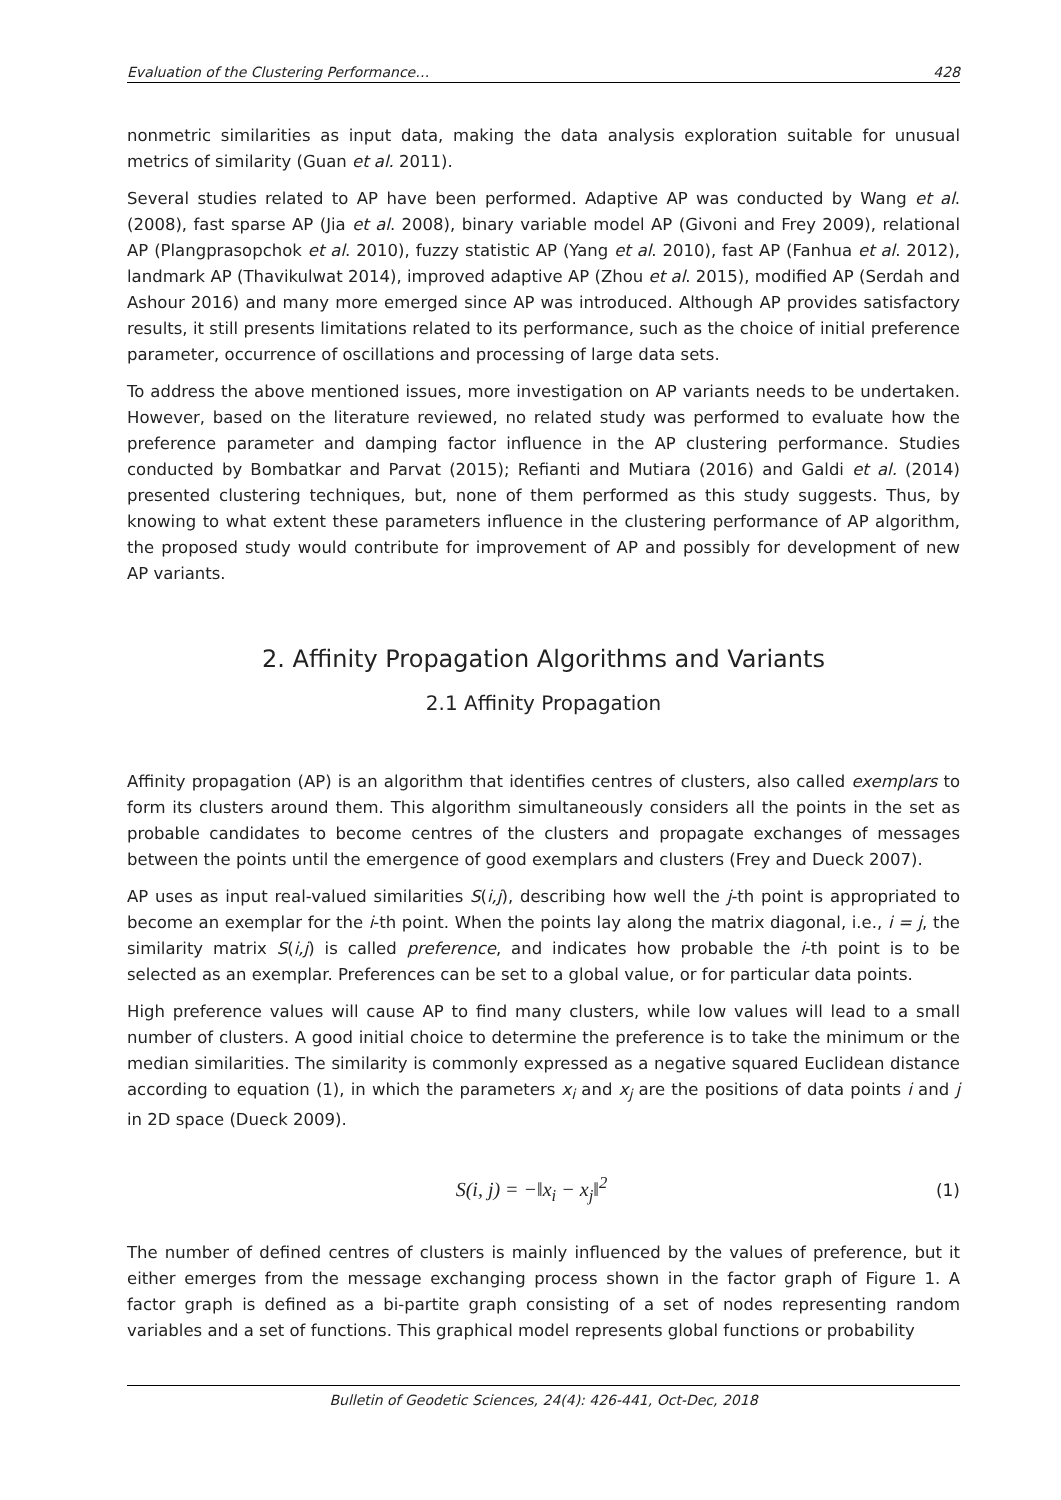Evaluation of the Clustering Performance… 428
nonmetric similarities as input data, making the data analysis exploration suitable for unusual metrics of similarity (Guan et al. 2011).
Several studies related to AP have been performed. Adaptive AP was conducted by Wang et al. (2008), fast sparse AP (Jia et al. 2008), binary variable model AP (Givoni and Frey 2009), relational AP (Plangprasopchok et al. 2010), fuzzy statistic AP (Yang et al. 2010), fast AP (Fanhua et al. 2012), landmark AP (Thavikulwat 2014), improved adaptive AP (Zhou et al. 2015), modified AP (Serdah and Ashour 2016) and many more emerged since AP was introduced. Although AP provides satisfactory results, it still presents limitations related to its performance, such as the choice of initial preference parameter, occurrence of oscillations and processing of large data sets.
To address the above mentioned issues, more investigation on AP variants needs to be undertaken. However, based on the literature reviewed, no related study was performed to evaluate how the preference parameter and damping factor influence in the AP clustering performance. Studies conducted by Bombatkar and Parvat (2015); Refianti and Mutiara (2016) and Galdi et al. (2014) presented clustering techniques, but, none of them performed as this study suggests. Thus, by knowing to what extent these parameters influence in the clustering performance of AP algorithm, the proposed study would contribute for improvement of AP and possibly for development of new AP variants.
2. Affinity Propagation Algorithms and Variants
2.1 Affinity Propagation
Affinity propagation (AP) is an algorithm that identifies centres of clusters, also called exemplars to form its clusters around them. This algorithm simultaneously considers all the points in the set as probable candidates to become centres of the clusters and propagate exchanges of messages between the points until the emergence of good exemplars and clusters (Frey and Dueck 2007).
AP uses as input real-valued similarities S(i,j), describing how well the j-th point is appropriated to become an exemplar for the i-th point. When the points lay along the matrix diagonal, i.e., i = j, the similarity matrix S(i,j) is called preference, and indicates how probable the i-th point is to be selected as an exemplar. Preferences can be set to a global value, or for particular data points.
High preference values will cause AP to find many clusters, while low values will lead to a small number of clusters. A good initial choice to determine the preference is to take the minimum or the median similarities. The similarity is commonly expressed as a negative squared Euclidean distance according to equation (1), in which the parameters x<sub>i</sub> and x<sub>j</sub> are the positions of data points i and j in 2D space (Dueck 2009).
S(i, j) = −‖x<sub>i</sub> − x<sub>j</sub>‖<sup>2</sup> (1)
The number of defined centres of clusters is mainly influenced by the values of preference, but it either emerges from the message exchanging process shown in the factor graph of Figure 1. A factor graph is defined as a bi-partite graph consisting of a set of nodes representing random variables and a set of functions. This graphical model represents global functions or probability
Bulletin of Geodetic Sciences, 24(4): 426-441, Oct-Dec, 2018